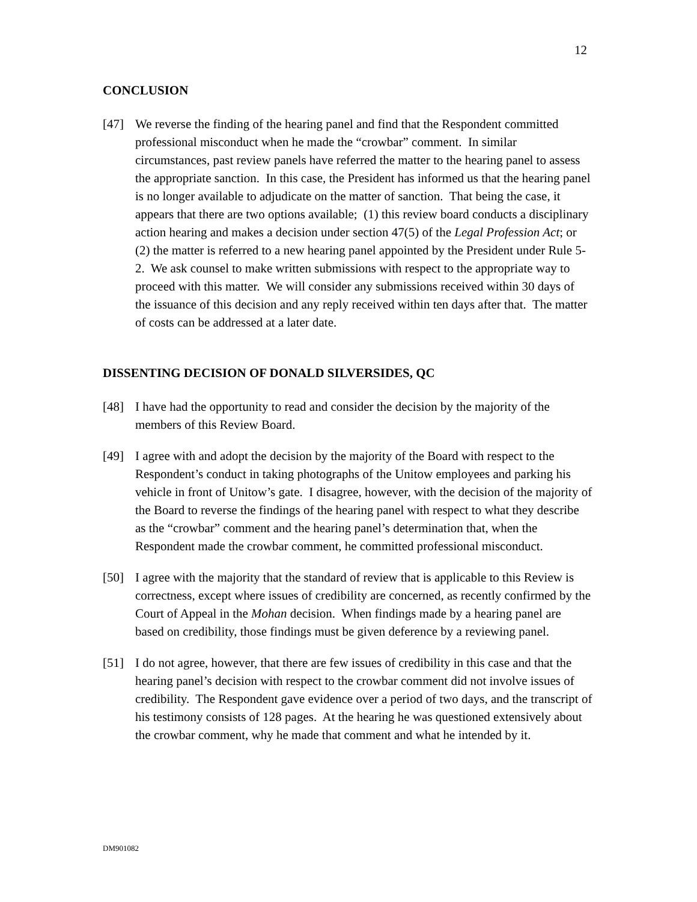12
CONCLUSION
[47] We reverse the finding of the hearing panel and find that the Respondent committed professional misconduct when he made the “crowbar” comment. In similar circumstances, past review panels have referred the matter to the hearing panel to assess the appropriate sanction. In this case, the President has informed us that the hearing panel is no longer available to adjudicate on the matter of sanction. That being the case, it appears that there are two options available; (1) this review board conducts a disciplinary action hearing and makes a decision under section 47(5) of the Legal Profession Act; or (2) the matter is referred to a new hearing panel appointed by the President under Rule 5-2. We ask counsel to make written submissions with respect to the appropriate way to proceed with this matter. We will consider any submissions received within 30 days of the issuance of this decision and any reply received within ten days after that. The matter of costs can be addressed at a later date.
DISSENTING DECISION OF DONALD SILVERSIDES, QC
[48] I have had the opportunity to read and consider the decision by the majority of the members of this Review Board.
[49] I agree with and adopt the decision by the majority of the Board with respect to the Respondent’s conduct in taking photographs of the Unitow employees and parking his vehicle in front of Unitow’s gate. I disagree, however, with the decision of the majority of the Board to reverse the findings of the hearing panel with respect to what they describe as the “crowbar” comment and the hearing panel’s determination that, when the Respondent made the crowbar comment, he committed professional misconduct.
[50] I agree with the majority that the standard of review that is applicable to this Review is correctness, except where issues of credibility are concerned, as recently confirmed by the Court of Appeal in the Mohan decision. When findings made by a hearing panel are based on credibility, those findings must be given deference by a reviewing panel.
[51] I do not agree, however, that there are few issues of credibility in this case and that the hearing panel’s decision with respect to the crowbar comment did not involve issues of credibility. The Respondent gave evidence over a period of two days, and the transcript of his testimony consists of 128 pages. At the hearing he was questioned extensively about the crowbar comment, why he made that comment and what he intended by it.
DM901082